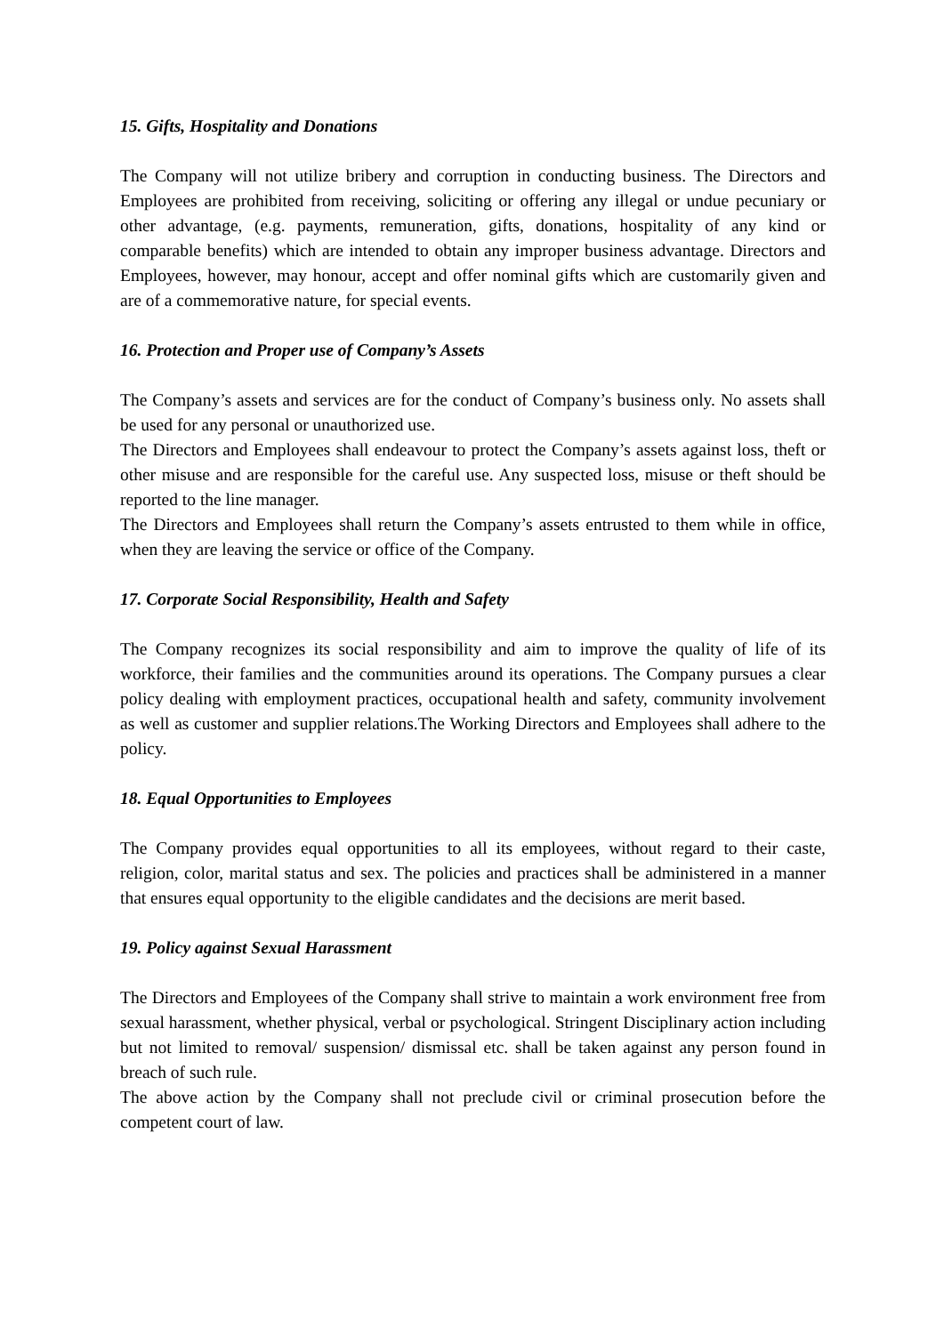15. Gifts, Hospitality and Donations
The Company will not utilize bribery and corruption in conducting business. The Directors and Employees are prohibited from receiving, soliciting or offering any illegal or undue pecuniary or other advantage, (e.g. payments, remuneration, gifts, donations, hospitality of any kind or comparable benefits) which are intended to obtain any improper business advantage. Directors and Employees, however, may honour, accept and offer nominal gifts which are customarily given and are of a commemorative nature, for special events.
16. Protection and Proper use of Company’s Assets
The Company’s assets and services are for the conduct of Company’s business only. No assets shall be used for any personal or unauthorized use.
The Directors and Employees shall endeavour to protect the Company’s assets against loss, theft or other misuse and are responsible for the careful use. Any suspected loss, misuse or theft should be reported to the line manager.
The Directors and Employees shall return the Company’s assets entrusted to them while in office, when they are leaving the service or office of the Company.
17. Corporate Social Responsibility, Health and Safety
The Company recognizes its social responsibility and aim to improve the quality of life of its workforce, their families and the communities around its operations. The Company pursues a clear policy dealing with employment practices, occupational health and safety, community involvement as well as customer and supplier relations.The Working Directors and Employees shall adhere to the policy.
18. Equal Opportunities to Employees
The Company provides equal opportunities to all its employees, without regard to their caste, religion, color, marital status and sex. The policies and practices shall be administered in a manner that ensures equal opportunity to the eligible candidates and the decisions are merit based.
19. Policy against Sexual Harassment
The Directors and Employees of the Company shall strive to maintain a work environment free from sexual harassment, whether physical, verbal or psychological. Stringent Disciplinary action including but not limited to removal/ suspension/ dismissal etc. shall be taken against any person found in breach of such rule.
The above action by the Company shall not preclude civil or criminal prosecution before the competent court of law.